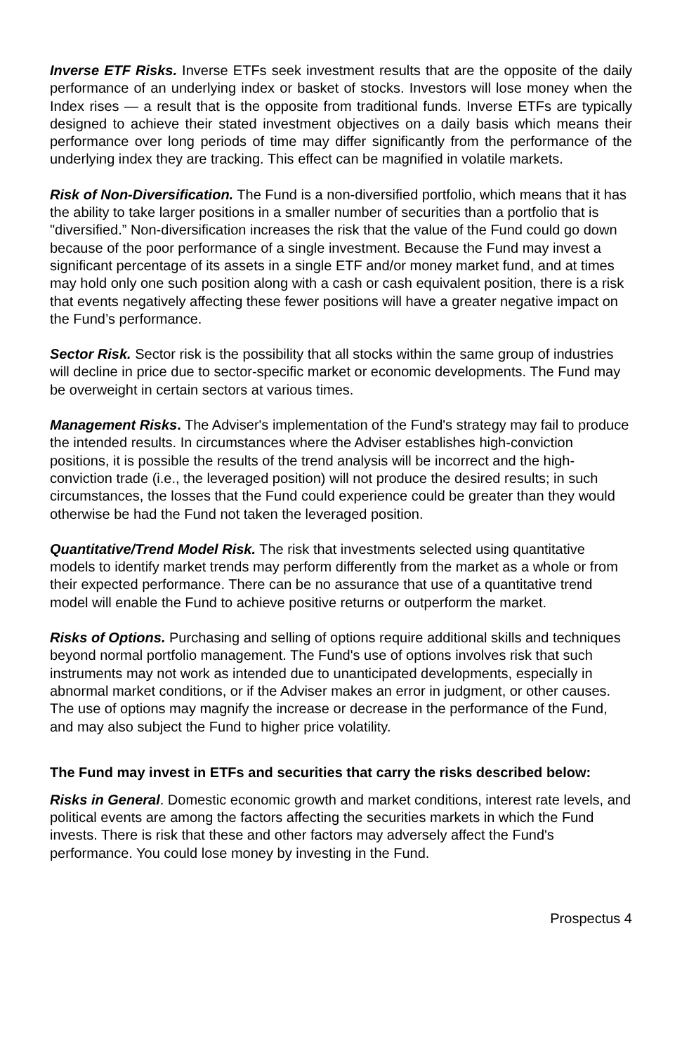Inverse ETF Risks. Inverse ETFs seek investment results that are the opposite of the daily performance of an underlying index or basket of stocks. Investors will lose money when the Index rises — a result that is the opposite from traditional funds. Inverse ETFs are typically designed to achieve their stated investment objectives on a daily basis which means their performance over long periods of time may differ significantly from the performance of the underlying index they are tracking. This effect can be magnified in volatile markets.
Risk of Non-Diversification. The Fund is a non-diversified portfolio, which means that it has the ability to take larger positions in a smaller number of securities than a portfolio that is "diversified.” Non-diversification increases the risk that the value of the Fund could go down because of the poor performance of a single investment. Because the Fund may invest a significant percentage of its assets in a single ETF and/or money market fund, and at times may hold only one such position along with a cash or cash equivalent position, there is a risk that events negatively affecting these fewer positions will have a greater negative impact on the Fund’s performance.
Sector Risk. Sector risk is the possibility that all stocks within the same group of industries will decline in price due to sector-specific market or economic developments. The Fund may be overweight in certain sectors at various times.
Management Risks. The Adviser's implementation of the Fund's strategy may fail to produce the intended results. In circumstances where the Adviser establishes high-conviction positions, it is possible the results of the trend analysis will be incorrect and the high-conviction trade (i.e., the leveraged position) will not produce the desired results; in such circumstances, the losses that the Fund could experience could be greater than they would otherwise be had the Fund not taken the leveraged position.
Quantitative/Trend Model Risk. The risk that investments selected using quantitative models to identify market trends may perform differently from the market as a whole or from their expected performance. There can be no assurance that use of a quantitative trend model will enable the Fund to achieve positive returns or outperform the market.
Risks of Options. Purchasing and selling of options require additional skills and techniques beyond normal portfolio management. The Fund's use of options involves risk that such instruments may not work as intended due to unanticipated developments, especially in abnormal market conditions, or if the Adviser makes an error in judgment, or other causes. The use of options may magnify the increase or decrease in the performance of the Fund, and may also subject the Fund to higher price volatility.
The Fund may invest in ETFs and securities that carry the risks described below:
Risks in General. Domestic economic growth and market conditions, interest rate levels, and political events are among the factors affecting the securities markets in which the Fund invests. There is risk that these and other factors may adversely affect the Fund's performance. You could lose money by investing in the Fund.
Prospectus 4